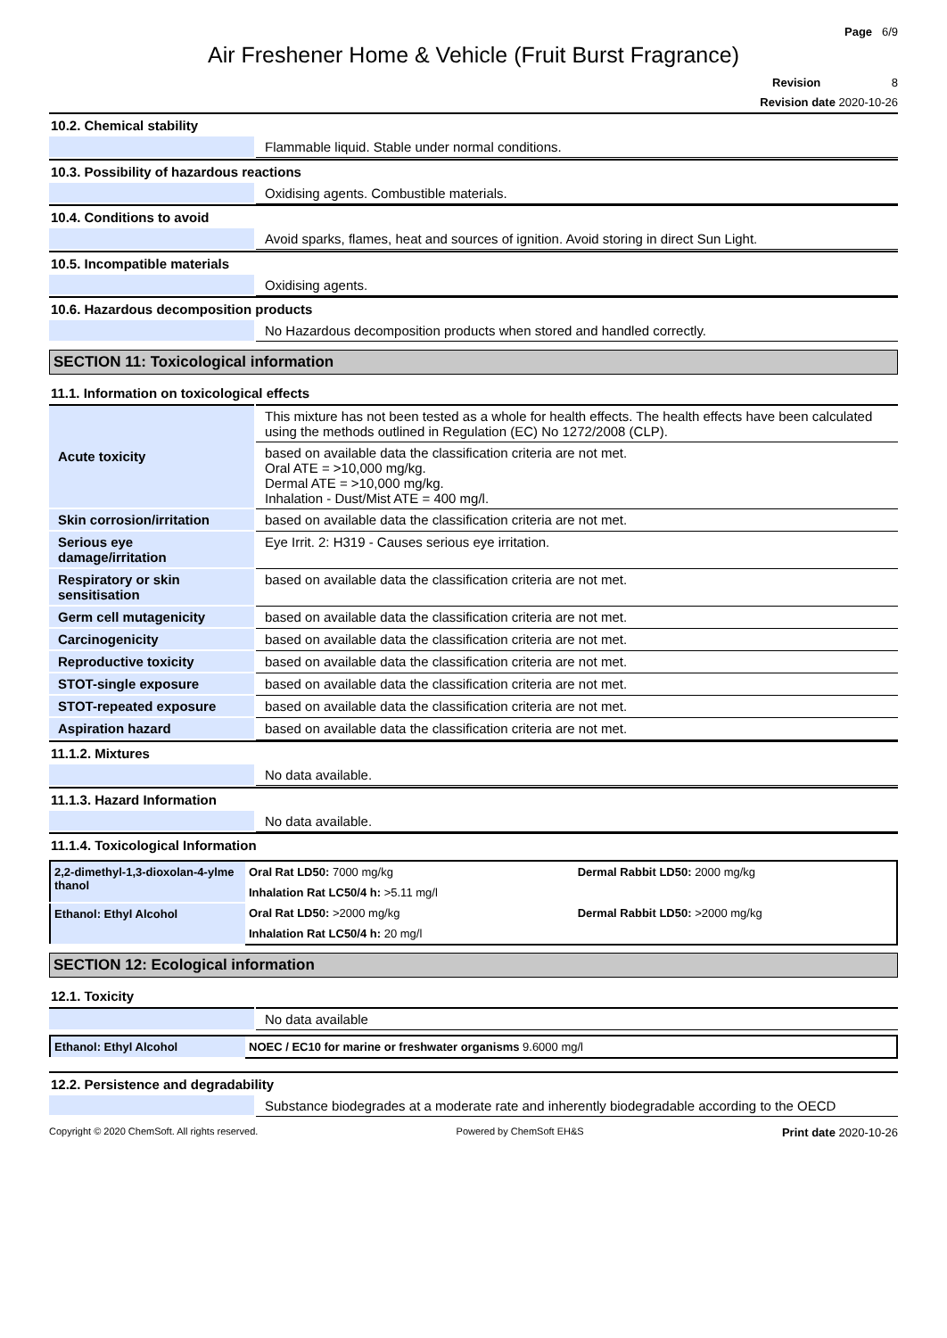Page 6/9
Air Freshener Home & Vehicle (Fruit Burst Fragrance)
Revision 8
Revision date 2020-10-26
10.2. Chemical stability
| | Flammable liquid. Stable under normal conditions. |
10.3. Possibility of hazardous reactions
| | Oxidising agents. Combustible materials. |
10.4. Conditions to avoid
| | Avoid sparks, flames, heat and sources of ignition. Avoid storing in direct Sun Light. |
10.5. Incompatible materials
| | Oxidising agents. |
10.6. Hazardous decomposition products
| | No Hazardous decomposition products when stored and handled correctly. |
SECTION 11: Toxicological information
11.1. Information on toxicological effects
| Acute toxicity | This mixture has not been tested as a whole for health effects. The health effects have been calculated using the methods outlined in Regulation (EC) No 1272/2008 (CLP). |
| | based on available data the classification criteria are not met. Oral ATE = >10,000 mg/kg. Dermal ATE = >10,000 mg/kg. Inhalation - Dust/Mist ATE = 400 mg/l. |
| Skin corrosion/irritation | based on available data the classification criteria are not met. |
| Serious eye damage/irritation | Eye Irrit. 2: H319 - Causes serious eye irritation. |
| Respiratory or skin sensitisation | based on available data the classification criteria are not met. |
| Germ cell mutagenicity | based on available data the classification criteria are not met. |
| Carcinogenicity | based on available data the classification criteria are not met. |
| Reproductive toxicity | based on available data the classification criteria are not met. |
| STOT-single exposure | based on available data the classification criteria are not met. |
| STOT-repeated exposure | based on available data the classification criteria are not met. |
| Aspiration hazard | based on available data the classification criteria are not met. |
11.1.2. Mixtures
| | No data available. |
11.1.3. Hazard Information
| | No data available. |
11.1.4. Toxicological Information
| 2,2-dimethyl-1,3-dioxolan-4-ylme thanol | Oral Rat LD50: 7000 mg/kg | Dermal Rabbit LD50: 2000 mg/kg |
| | Inhalation Rat LC50/4 h: >5.11 mg/l | |
| Ethanol: Ethyl Alcohol | Oral Rat LD50: >2000 mg/kg | Dermal Rabbit LD50: >2000 mg/kg |
| | Inhalation Rat LC50/4 h: 20 mg/l | |
SECTION 12: Ecological information
12.1. Toxicity
| | No data available |
| Ethanol: Ethyl Alcohol | NOEC / EC10 for marine or freshwater organisms 9.6000 mg/l |
12.2. Persistence and degradability
| | Substance biodegrades at a moderate rate and inherently biodegradable according to the OECD |
Copyright © 2020 ChemSoft. All rights reserved. Powered by ChemSoft EH&S Print date 2020-10-26